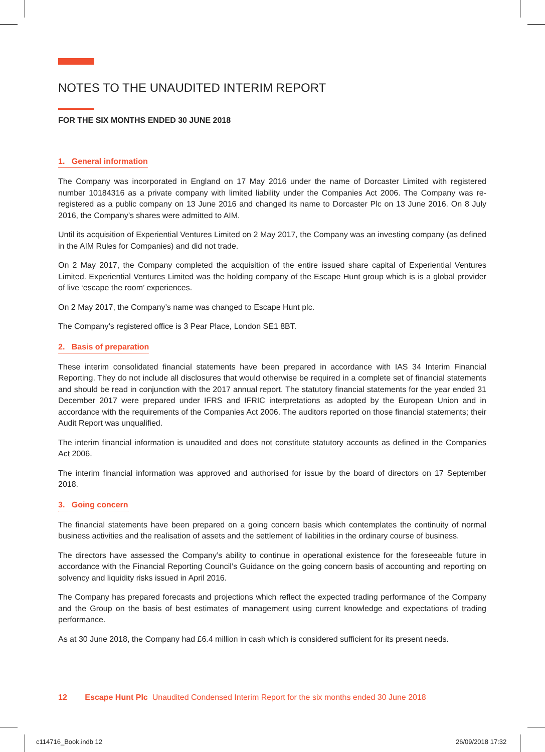NOTES TO THE UNAUDITED INTERIM REPORT
FOR THE SIX MONTHS ENDED 30 JUNE 2018
1. General information
The Company was incorporated in England on 17 May 2016 under the name of Dorcaster Limited with registered number 10184316 as a private company with limited liability under the Companies Act 2006. The Company was re-registered as a public company on 13 June 2016 and changed its name to Dorcaster Plc on 13 June 2016. On 8 July 2016, the Company’s shares were admitted to AIM.
Until its acquisition of Experiential Ventures Limited on 2 May 2017, the Company was an investing company (as defined in the AIM Rules for Companies) and did not trade.
On 2 May 2017, the Company completed the acquisition of the entire issued share capital of Experiential Ventures Limited. Experiential Ventures Limited was the holding company of the Escape Hunt group which is is a global provider of live ‘escape the room’ experiences.
On 2 May 2017, the Company’s name was changed to Escape Hunt plc.
The Company’s registered office is 3 Pear Place, London SE1 8BT.
2. Basis of preparation
These interim consolidated financial statements have been prepared in accordance with IAS 34 Interim Financial Reporting. They do not include all disclosures that would otherwise be required in a complete set of financial statements and should be read in conjunction with the 2017 annual report. The statutory financial statements for the year ended 31 December 2017 were prepared under IFRS and IFRIC interpretations as adopted by the European Union and in accordance with the requirements of the Companies Act 2006. The auditors reported on those financial statements; their Audit Report was unqualified.
The interim financial information is unaudited and does not constitute statutory accounts as defined in the Companies Act 2006.
The interim financial information was approved and authorised for issue by the board of directors on 17 September 2018.
3. Going concern
The financial statements have been prepared on a going concern basis which contemplates the continuity of normal business activities and the realisation of assets and the settlement of liabilities in the ordinary course of business.
The directors have assessed the Company’s ability to continue in operational existence for the foreseeable future in accordance with the Financial Reporting Council’s Guidance on the going concern basis of accounting and reporting on solvency and liquidity risks issued in April 2016.
The Company has prepared forecasts and projections which reflect the expected trading performance of the Company and the Group on the basis of best estimates of management using current knowledge and expectations of trading performance.
As at 30 June 2018, the Company had £6.4 million in cash which is considered sufficient for its present needs.
12 Escape Hunt Plc Unaudited Condensed Interim Report for the six months ended 30 June 2018
c114716_Book.indb 12 26/09/2018 17:32